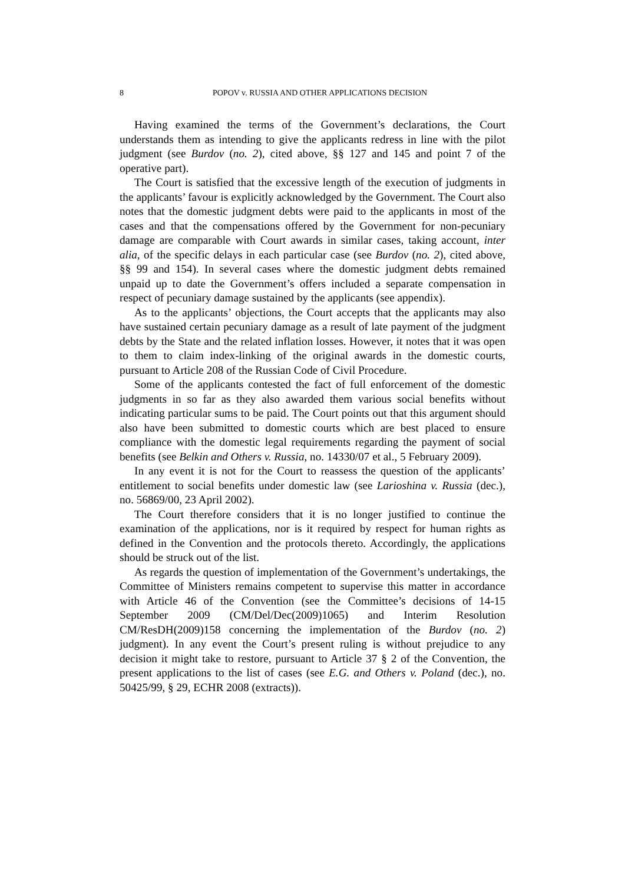8 POPOV v. RUSSIA AND OTHER APPLICATIONS DECISION
Having examined the terms of the Government’s declarations, the Court understands them as intending to give the applicants redress in line with the pilot judgment (see Burdov (no. 2), cited above, §§ 127 and 145 and point 7 of the operative part).
The Court is satisfied that the excessive length of the execution of judgments in the applicants’ favour is explicitly acknowledged by the Government. The Court also notes that the domestic judgment debts were paid to the applicants in most of the cases and that the compensations offered by the Government for non-pecuniary damage are comparable with Court awards in similar cases, taking account, inter alia, of the specific delays in each particular case (see Burdov (no. 2), cited above, §§ 99 and 154). In several cases where the domestic judgment debts remained unpaid up to date the Government’s offers included a separate compensation in respect of pecuniary damage sustained by the applicants (see appendix).
As to the applicants’ objections, the Court accepts that the applicants may also have sustained certain pecuniary damage as a result of late payment of the judgment debts by the State and the related inflation losses. However, it notes that it was open to them to claim index-linking of the original awards in the domestic courts, pursuant to Article 208 of the Russian Code of Civil Procedure.
Some of the applicants contested the fact of full enforcement of the domestic judgments in so far as they also awarded them various social benefits without indicating particular sums to be paid. The Court points out that this argument should also have been submitted to domestic courts which are best placed to ensure compliance with the domestic legal requirements regarding the payment of social benefits (see Belkin and Others v. Russia, no. 14330/07 et al., 5 February 2009).
In any event it is not for the Court to reassess the question of the applicants’ entitlement to social benefits under domestic law (see Larioshina v. Russia (dec.), no. 56869/00, 23 April 2002).
The Court therefore considers that it is no longer justified to continue the examination of the applications, nor is it required by respect for human rights as defined in the Convention and the protocols thereto. Accordingly, the applications should be struck out of the list.
As regards the question of implementation of the Government’s undertakings, the Committee of Ministers remains competent to supervise this matter in accordance with Article 46 of the Convention (see the Committee’s decisions of 14-15 September 2009 (CM/Del/Dec(2009)1065) and Interim Resolution CM/ResDH(2009)158 concerning the implementation of the Burdov (no. 2) judgment). In any event the Court’s present ruling is without prejudice to any decision it might take to restore, pursuant to Article 37 § 2 of the Convention, the present applications to the list of cases (see E.G. and Others v. Poland (dec.), no. 50425/99, § 29, ECHR 2008 (extracts)).